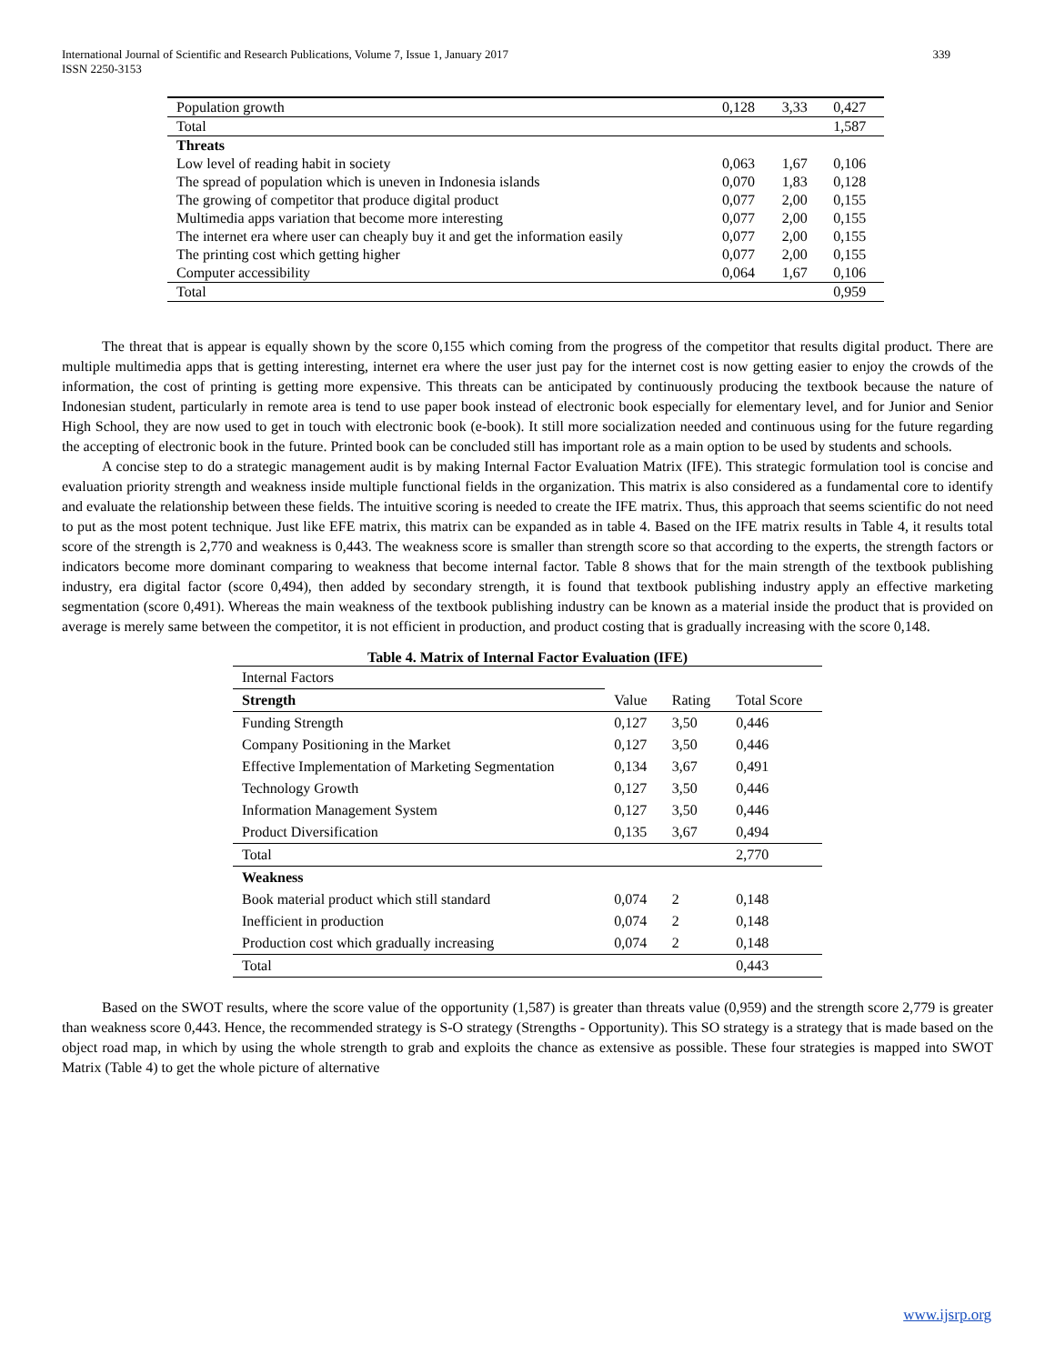International Journal of Scientific and Research Publications, Volume 7, Issue 1, January 2017
ISSN 2250-3153
339
| Population growth | 0,128 | 3,33 | 0,427 |
| Total | | | 1,587 |
| Threats | | | |
| Low level of reading habit in society | 0,063 | 1,67 | 0,106 |
| The spread of population which is uneven in Indonesia islands | 0,070 | 1,83 | 0,128 |
| The growing of competitor that produce digital product | 0,077 | 2,00 | 0,155 |
| Multimedia apps variation that become more interesting | 0,077 | 2,00 | 0,155 |
| The internet era where user can cheaply buy it and get the information easily | 0,077 | 2,00 | 0,155 |
| The printing cost which getting higher | 0,077 | 2,00 | 0,155 |
| Computer accessibility | 0,064 | 1,67 | 0,106 |
| Total | | | 0,959 |
The threat that is appear is equally shown by the score 0,155 which coming from the progress of the competitor that results digital product. There are multiple multimedia apps that is getting interesting, internet era where the user just pay for the internet cost is now getting easier to enjoy the crowds of the information, the cost of printing is getting more expensive. This threats can be anticipated by continuously producing the textbook because the nature of Indonesian student, particularly in remote area is tend to use paper book instead of electronic book especially for elementary level, and for Junior and Senior High School, they are now used to get in touch with electronic book (e-book). It still more socialization needed and continuous using for the future regarding the accepting of electronic book in the future. Printed book can be concluded still has important role as a main option to be used by students and schools.
A concise step to do a strategic management audit is by making Internal Factor Evaluation Matrix (IFE). This strategic formulation tool is concise and evaluation priority strength and weakness inside multiple functional fields in the organization. This matrix is also considered as a fundamental core to identify and evaluate the relationship between these fields. The intuitive scoring is needed to create the IFE matrix. Thus, this approach that seems scientific do not need to put as the most potent technique. Just like EFE matrix, this matrix can be expanded as in table 4. Based on the IFE matrix results in Table 4, it results total score of the strength is 2,770 and weakness is 0,443. The weakness score is smaller than strength score so that according to the experts, the strength factors or indicators become more dominant comparing to weakness that become internal factor. Table 8 shows that for the main strength of the textbook publishing industry, era digital factor (score 0,494), then added by secondary strength, it is found that textbook publishing industry apply an effective marketing segmentation (score 0,491). Whereas the main weakness of the textbook publishing industry can be known as a material inside the product that is provided on average is merely same between the competitor, it is not efficient in production, and product costing that is gradually increasing with the score 0,148.
Table 4. Matrix of Internal Factor Evaluation (IFE)
| Internal Factors | | | |
| Strength | Value | Rating | Total Score |
| Funding Strength | 0,127 | 3,50 | 0,446 |
| Company Positioning in the Market | 0,127 | 3,50 | 0,446 |
| Effective Implementation of Marketing Segmentation | 0,134 | 3,67 | 0,491 |
| Technology Growth | 0,127 | 3,50 | 0,446 |
| Information Management System | 0,127 | 3,50 | 0,446 |
| Product Diversification | 0,135 | 3,67 | 0,494 |
| Total | | | 2,770 |
| Weakness | | | |
| Book material product which still standard | 0,074 | 2 | 0,148 |
| Inefficient in production | 0,074 | 2 | 0,148 |
| Production cost which gradually increasing | 0,074 | 2 | 0,148 |
| Total | | | 0,443 |
Based on the SWOT results, where the score value of the opportunity (1,587) is greater than threats value (0,959) and the strength score 2,779 is greater than weakness score 0,443. Hence, the recommended strategy is S-O strategy (Strengths - Opportunity). This SO strategy is a strategy that is made based on the object road map, in which by using the whole strength to grab and exploits the chance as extensive as possible. These four strategies is mapped into SWOT Matrix (Table 4) to get the whole picture of alternative
www.ijsrp.org